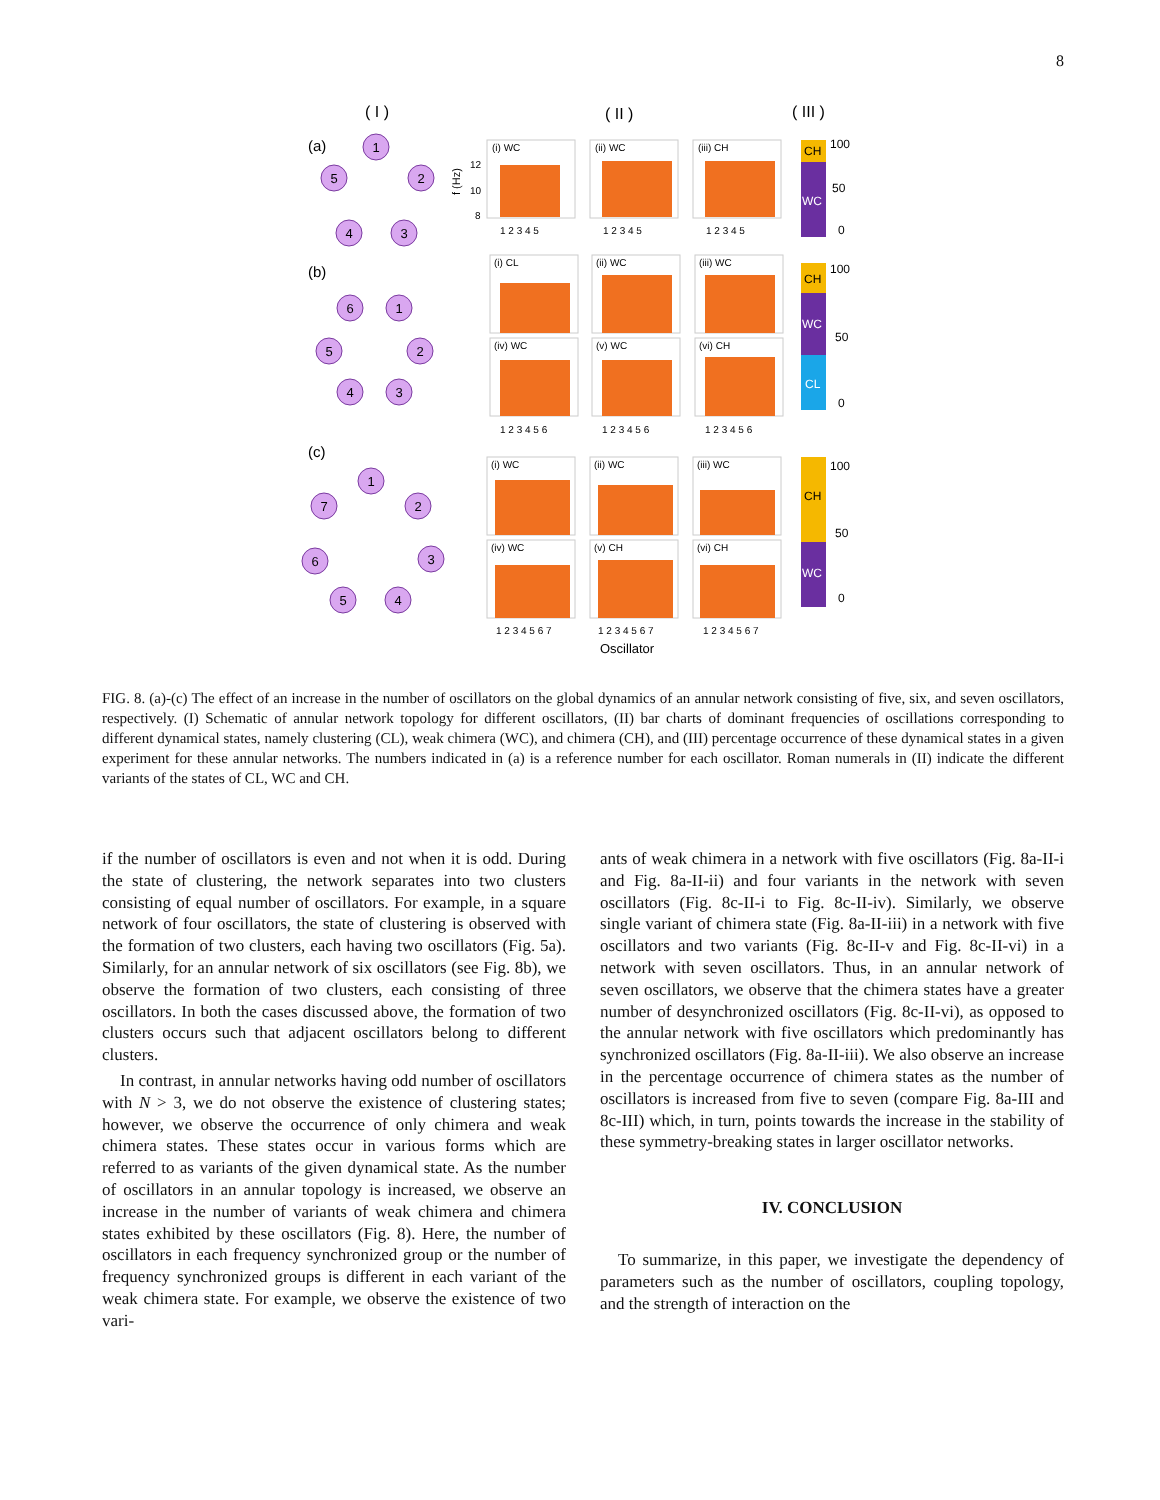8
( I )
( II )
( III )
(a)
(b)
(c)
1
2
3
4
5
1
2
3
4
5
6
1
2
3
4
5
6
7
(i) WC
(ii) WC
(iii) CH
(i) CL
(ii) WC
(iii) WC
(iv) WC
(v) WC
(vi) CH
(i) WC
(ii) WC
(iii) WC
(iv) WC
(v) CH
(vi) CH
12
10
8
1 2 3 4 5
1 2 3 4 5
1 2 3 4 5
1 2 3 4 5 6
1 2 3 4 5 6
1 2 3 4 5 6
1 2 3 4 5 6 7
1 2 3 4 5 6 7
1 2 3 4 5 6 7
Oscillator
f (Hz)
CH
WC
CH
WC
CL
CH
WC
100
50
0
100
50
0
100
50
0
FIG. 8. (a)-(c) The effect of an increase in the number of oscillators on the global dynamics of an annular network consisting of five, six, and seven oscillators, respectively. (I) Schematic of annular network topology for different oscillators, (II) bar charts of dominant frequencies of oscillations corresponding to different dynamical states, namely clustering (CL), weak chimera (WC), and chimera (CH), and (III) percentage occurrence of these dynamical states in a given experiment for these annular networks. The numbers indicated in (a) is a reference number for each oscillator. Roman numerals in (II) indicate the different variants of the states of CL, WC and CH.
if the number of oscillators is even and not when it is odd. During the state of clustering, the network separates into two clusters consisting of equal number of oscillators. For example, in a square network of four oscillators, the state of clustering is observed with the formation of two clusters, each having two oscillators (Fig. 5a). Similarly, for an annular network of six oscillators (see Fig. 8b), we observe the formation of two clusters, each consisting of three oscillators. In both the cases discussed above, the formation of two clusters occurs such that adjacent oscillators belong to different clusters.
In contrast, in annular networks having odd number of oscillators with N > 3, we do not observe the existence of clustering states; however, we observe the occurrence of only chimera and weak chimera states. These states occur in various forms which are referred to as variants of the given dynamical state. As the number of oscillators in an annular topology is increased, we observe an increase in the number of variants of weak chimera and chimera states exhibited by these oscillators (Fig. 8). Here, the number of oscillators in each frequency synchronized group or the number of frequency synchronized groups is different in each variant of the weak chimera state. For example, we observe the existence of two vari-
ants of weak chimera in a network with five oscillators (Fig. 8a-II-i and Fig. 8a-II-ii) and four variants in the network with seven oscillators (Fig. 8c-II-i to Fig. 8c-II-iv). Similarly, we observe single variant of chimera state (Fig. 8a-II-iii) in a network with five oscillators and two variants (Fig. 8c-II-v and Fig. 8c-II-vi) in a network with seven oscillators. Thus, in an annular network of seven oscillators, we observe that the chimera states have a greater number of desynchronized oscillators (Fig. 8c-II-vi), as opposed to the annular network with five oscillators which predominantly has synchronized oscillators (Fig. 8a-II-iii). We also observe an increase in the percentage occurrence of chimera states as the number of oscillators is increased from five to seven (compare Fig. 8a-III and 8c-III) which, in turn, points towards the increase in the stability of these symmetry-breaking states in larger oscillator networks.
IV. CONCLUSION
To summarize, in this paper, we investigate the dependency of parameters such as the number of oscillators, coupling topology, and the strength of interaction on the